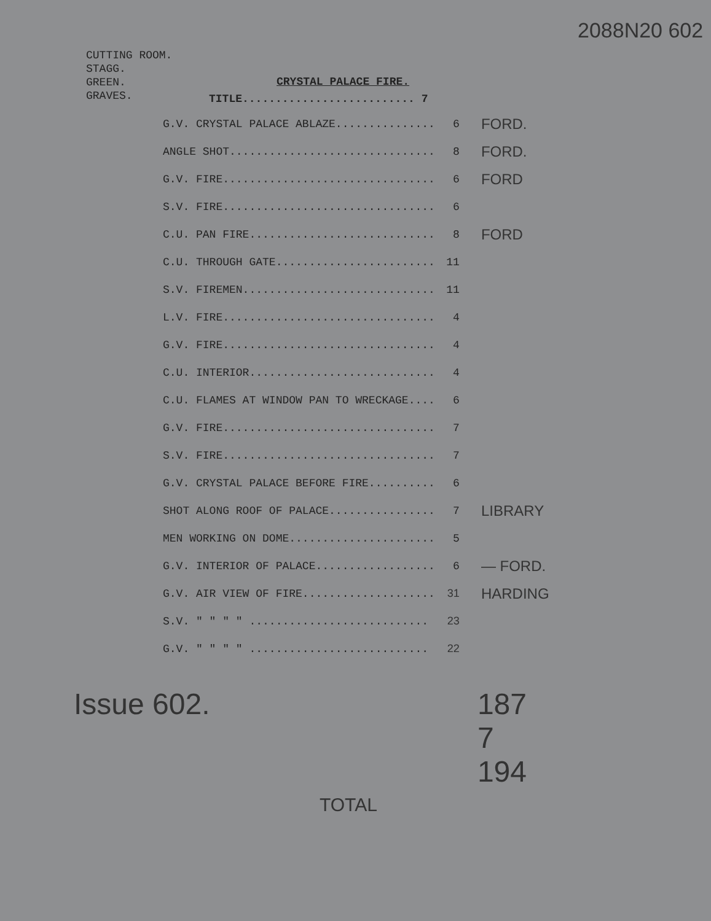2088N20 602
CUTTING ROOM.
STAGG.
GREEN.
GRAVES.
CRYSTAL PALACE FIRE.
TITLE.......................... 7
| G.V. CRYSTAL PALACE ABLAZE............... | 6 | FORD. |
| ANGLE SHOT............................... | 8 | FORD. |
| G.V. FIRE................................ | 6 | FORD |
| S.V. FIRE................................ | 6 | |
| C.U. PAN FIRE............................ | 8 | FORD |
| C.U. THROUGH GATE........................ | 11 | |
| S.V. FIREMEN............................. | 11 | |
| L.V. FIRE................................ | 4 | |
| G.V. FIRE................................ | 4 | |
| C.U. INTERIOR............................ | 4 | |
| C.U. FLAMES AT WINDOW PAN TO WRECKAGE.... | 6 | |
| G.V. FIRE................................ | 7 | |
| S.V. FIRE................................ | 7 | |
| G.V. CRYSTAL PALACE BEFORE FIRE.......... | 6 | |
| SHOT ALONG ROOF OF PALACE................ | 7 | LIBRARY |
| MEN WORKING ON DOME...................... | 5 | |
| G.V. INTERIOR OF PALACE.................. | 6 | — FORD. |
| G.V. AIR VIEW OF FIRE.................... | 31 | HARDING |
| S.V. " " " " ........................... | 23 | |
| G.V. " " " " ........................... | 22 | |
Issue 602. 187
7
194
TOTAL